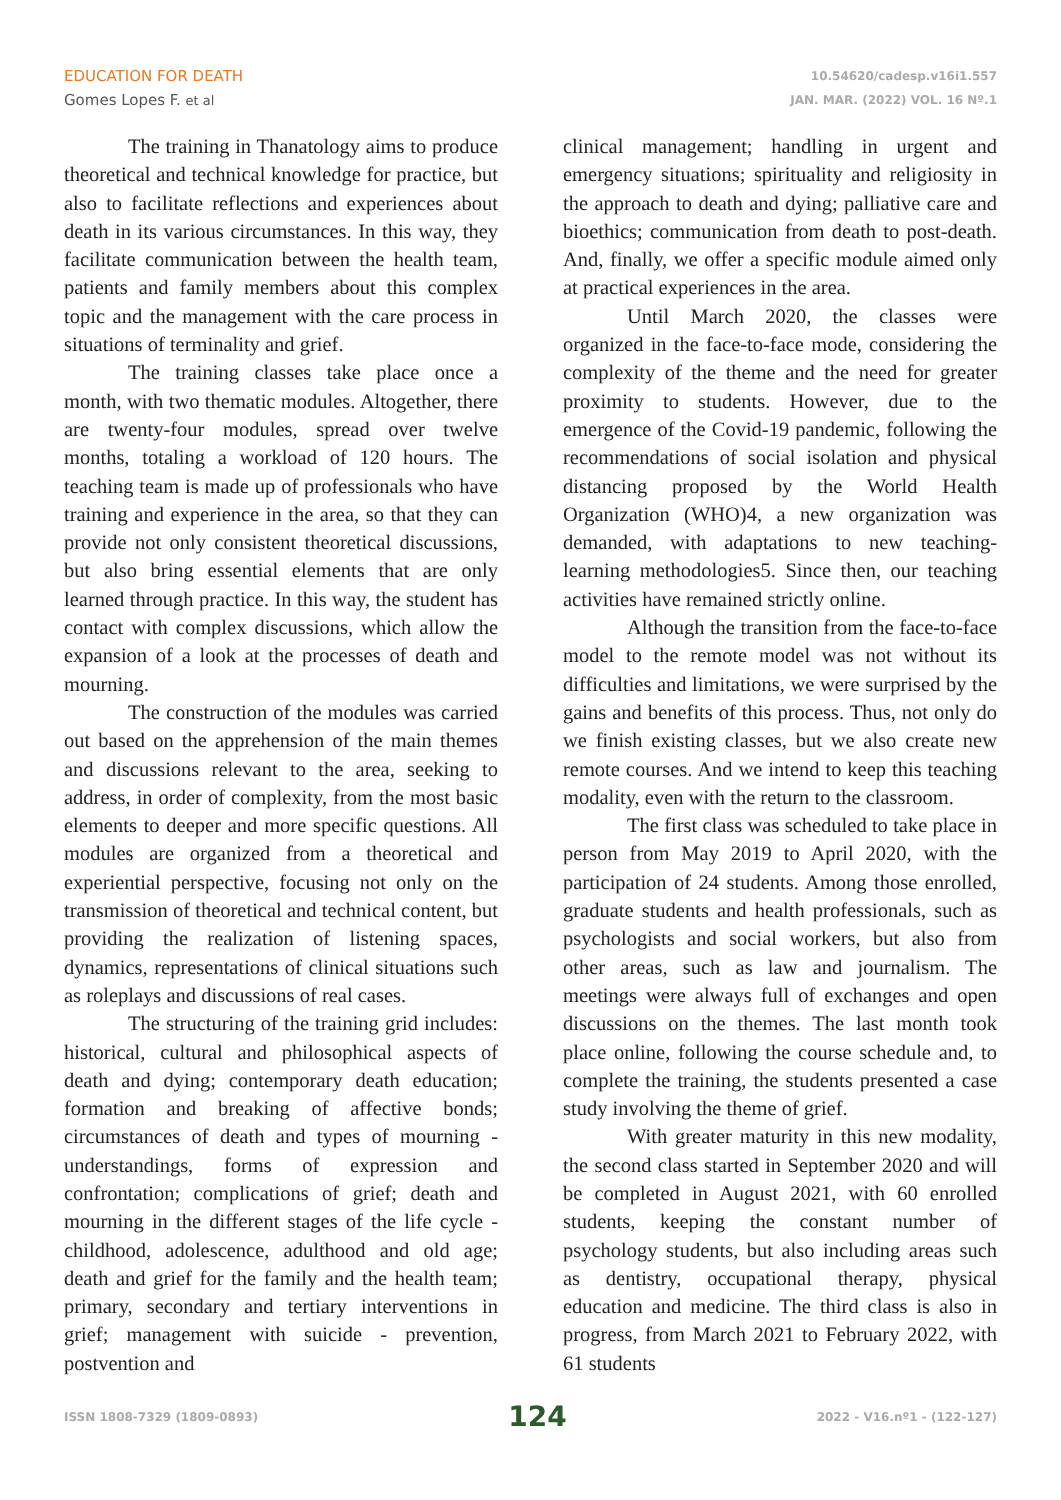EDUCATION FOR DEATH
Gomes Lopes F. et al
10.54620/cadesp.v16i1.557
JAN. MAR. (2022) VOL. 16 Nº.1
The training in Thanatology aims to produce theoretical and technical knowledge for practice, but also to facilitate reflections and experiences about death in its various circumstances. In this way, they facilitate communication between the health team, patients and family members about this complex topic and the management with the care process in situations of terminality and grief.
The training classes take place once a month, with two thematic modules. Altogether, there are twenty-four modules, spread over twelve months, totaling a workload of 120 hours. The teaching team is made up of professionals who have training and experience in the area, so that they can provide not only consistent theoretical discussions, but also bring essential elements that are only learned through practice. In this way, the student has contact with complex discussions, which allow the expansion of a look at the processes of death and mourning.
The construction of the modules was carried out based on the apprehension of the main themes and discussions relevant to the area, seeking to address, in order of complexity, from the most basic elements to deeper and more specific questions. All modules are organized from a theoretical and experiential perspective, focusing not only on the transmission of theoretical and technical content, but providing the realization of listening spaces, dynamics, representations of clinical situations such as roleplays and discussions of real cases.
The structuring of the training grid includes: historical, cultural and philosophical aspects of death and dying; contemporary death education; formation and breaking of affective bonds; circumstances of death and types of mourning - understandings, forms of expression and confrontation; complications of grief; death and mourning in the different stages of the life cycle - childhood, adolescence, adulthood and old age; death and grief for the family and the health team; primary, secondary and tertiary interventions in grief; management with suicide - prevention, postvention and
clinical management; handling in urgent and emergency situations; spirituality and religiosity in the approach to death and dying; palliative care and bioethics; communication from death to post-death. And, finally, we offer a specific module aimed only at practical experiences in the area.
Until March 2020, the classes were organized in the face-to-face mode, considering the complexity of the theme and the need for greater proximity to students. However, due to the emergence of the Covid-19 pandemic, following the recommendations of social isolation and physical distancing proposed by the World Health Organization (WHO)4, a new organization was demanded, with adaptations to new teaching-learning methodologies5. Since then, our teaching activities have remained strictly online.
Although the transition from the face-to-face model to the remote model was not without its difficulties and limitations, we were surprised by the gains and benefits of this process. Thus, not only do we finish existing classes, but we also create new remote courses. And we intend to keep this teaching modality, even with the return to the classroom.
The first class was scheduled to take place in person from May 2019 to April 2020, with the participation of 24 students. Among those enrolled, graduate students and health professionals, such as psychologists and social workers, but also from other areas, such as law and journalism. The meetings were always full of exchanges and open discussions on the themes. The last month took place online, following the course schedule and, to complete the training, the students presented a case study involving the theme of grief.
With greater maturity in this new modality, the second class started in September 2020 and will be completed in August 2021, with 60 enrolled students, keeping the constant number of psychology students, but also including areas such as dentistry, occupational therapy, physical education and medicine. The third class is also in progress, from March 2021 to February 2022, with 61 students
ISSN 1808-7329 (1809-0893) 124 2022 - V16.nº1 - (122-127)